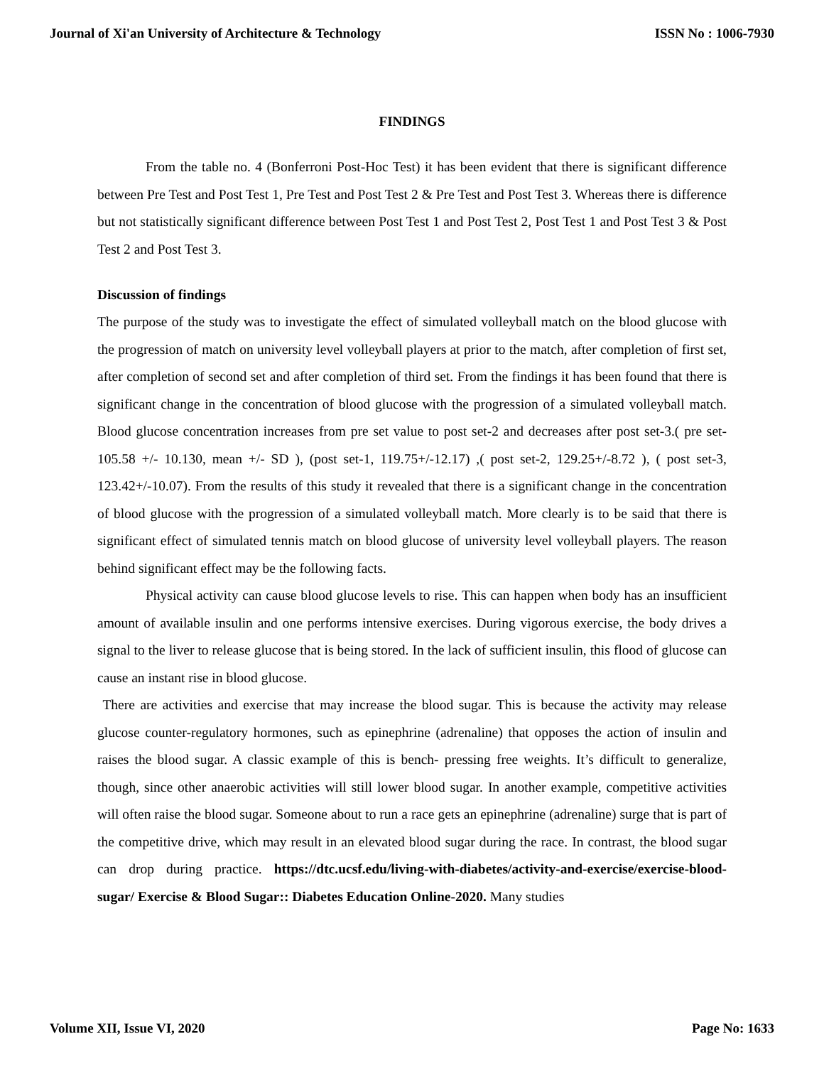Journal of Xi'an University of Architecture & Technology ISSN No : 1006-7930
FINDINGS
From the table no. 4 (Bonferroni Post-Hoc Test) it has been evident that there is significant difference between Pre Test and Post Test 1, Pre Test and Post Test 2 & Pre Test and Post Test 3. Whereas there is difference but not statistically significant difference between Post Test 1 and Post Test 2, Post Test 1 and Post Test 3 & Post Test 2 and Post Test 3.
Discussion of findings
The purpose of the study was to investigate the effect of simulated volleyball match on the blood glucose with the progression of match on university level volleyball players at prior to the match, after completion of first set, after completion of second set and after completion of third set. From the findings it has been found that there is significant change in the concentration of blood glucose with the progression of a simulated volleyball match. Blood glucose concentration increases from pre set value to post set-2 and decreases after post set-3.( pre set-105.58 +/- 10.130, mean +/- SD ), (post set-1, 119.75+/-12.17) ,( post set-2, 129.25+/-8.72 ), ( post set-3, 123.42+/-10.07). From the results of this study it revealed that there is a significant change in the concentration of blood glucose with the progression of a simulated volleyball match. More clearly is to be said that there is significant effect of simulated tennis match on blood glucose of university level volleyball players. The reason behind significant effect may be the following facts.
Physical activity can cause blood glucose levels to rise. This can happen when body has an insufficient amount of available insulin and one performs intensive exercises. During vigorous exercise, the body drives a signal to the liver to release glucose that is being stored. In the lack of sufficient insulin, this flood of glucose can cause an instant rise in blood glucose.
There are activities and exercise that may increase the blood sugar. This is because the activity may release glucose counter-regulatory hormones, such as epinephrine (adrenaline) that opposes the action of insulin and raises the blood sugar. A classic example of this is bench- pressing free weights. It’s difficult to generalize, though, since other anaerobic activities will still lower blood sugar. In another example, competitive activities will often raise the blood sugar. Someone about to run a race gets an epinephrine (adrenaline) surge that is part of the competitive drive, which may result in an elevated blood sugar during the race. In contrast, the blood sugar can drop during practice. https://dtc.ucsf.edu/living-with-diabetes/activity-and-exercise/exercise-blood-sugar/ Exercise & Blood Sugar:: Diabetes Education Online-2020. Many studies
Volume XII, Issue VI, 2020 Page No: 1633